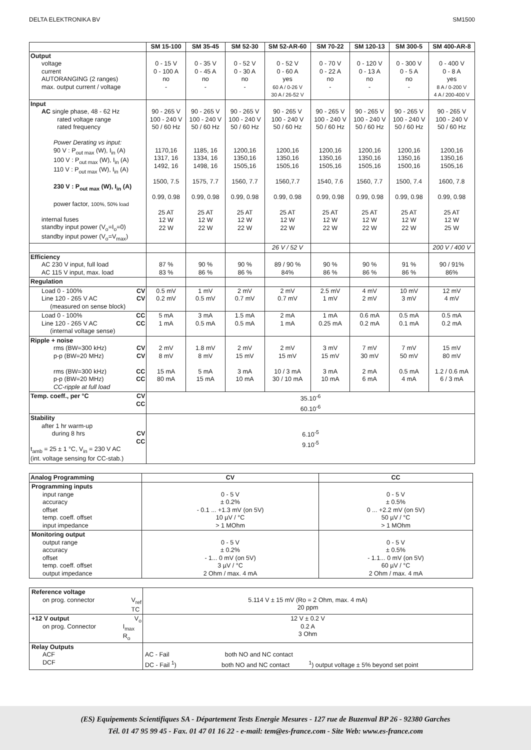DELTA ELEKTRONIKA BV SM1500
| | SM 15-100 | SM 35-45 | SM 52-30 | SM 52-AR-60 | SM 70-22 | SM 120-13 | SM 300-5 | SM 400-AR-8 |
| --- | --- | --- | --- | --- | --- | --- | --- | --- |
| Output voltage current AUTORANGING (2 ranges) max. output current / voltage | 0 - 15 V 0 - 100 A no - | 0 - 35 V 0 - 45 A no - | 0 - 52 V 0 - 30 A no - | 0 - 52 V 0 - 60 A yes 60 A / 0-26 V 30 A / 26-52 V | 0 - 70 V 0 - 22 A no - | 0 - 120 V 0 - 13 A no - | 0 - 300 V 0 - 5 A no - | 0 - 400 V 0 - 8 A yes 8 A / 0-200 V 4 A / 200-400 V |
| Input AC single phase, 48 - 62 Hz rated voltage range rated frequency Power Derating vs input: 90 V : P<sub>out max</sub> (W), I<sub>in</sub> (A) 100 V : P<sub>out max</sub> (W), I<sub>in</sub> (A) 110 V : P<sub>out max</sub> (W), I<sub>in</sub> (A) 230 V : P<sub>out max</sub> (W), I<sub>in</sub> (A) power factor, 100%, 50% load internal fuses standby input power (V<sub>o</sub>=I<sub>o</sub>=0) standby input power (V<sub>o</sub>=V<sub>max</sub>) | 90 - 265 V 100 - 240 V 50 / 60 Hz 1170,16 1317, 16 1492, 16 1500, 7.5 0.99, 0.98 25 AT 12 W 22 W | 90 - 265 V 100 - 240 V 50 / 60 Hz 1185, 16 1334, 16 1498, 16 1575, 7.7 0.99, 0.98 25 AT 12 W 22 W | 90 - 265 V 100 - 240 V 50 / 60 Hz 1200,16 1350,16 1505,16 1560, 7.7 0.99, 0.98 25 AT 12 W 22 W | 90 - 265 V 100 - 240 V 50 / 60 Hz 1200,16 1350,16 1505,16 1560,7.7 0.99, 0.98 25 AT 12 W 22 W | 90 - 265 V 100 - 240 V 50 / 60 Hz 1200,16 1350,16 1505,16 1540, 7.6 0.99, 0.98 25 AT 12 W 22 W | 90 - 265 V 100 - 240 V 50 / 60 Hz 1200,16 1350,16 1505,16 1560, 7.7 0.99, 0.98 25 AT 12 W 22 W | 90 - 265 V 100 - 240 V 50 / 60 Hz 1200,16 1350,16 1500,16 1500, 7.4 0.99, 0.98 25 AT 12 W 22 W | 90 - 265 V 100 - 240 V 50 / 60 Hz 1200,16 1350,16 1505,16 1600, 7.8 0.99, 0.98 25 AT 12 W 25 W |
| | | | | 26 V / 52 V | | | | 200 V / 400 V |
| Efficiency AC 230 V input, full load AC 115 V input, max. load | 87 % 83 % | 90 % 86 % | 90 % 86 % | 89 / 90 % 84% | 90 % 86 % | 90 % 86 % | 91 % 86 % | 90 / 91% 86% |
| Regulation | | | | | | | | |
| Load 0 - 100% CV Line 120 - 265 V AC CV (measured on sense block) | 0.5 mV 0.2 mV | 1 mV 0.5 mV | 2 mV 0.7 mV | 2 mV 0.7 mV | 2.5 mV 1 mV | 4 mV 2 mV | 10 mV 3 mV | 12 mV 4 mV |
| Load 0 - 100% CC Line 120 - 265 V AC CC (internal voltage sense) | 5 mA 1 mA | 3 mA 0.5 mA | 1.5 mA 0.5 mA | 2 mA 1 mA | 1 mA 0.25 mA | 0.6 mA 0.2 mA | 0.5 mA 0.1 mA | 0.5 mA 0.2 mA |
| Ripple + noise rms (BW=300 kHz) CV p-p (BW=20 MHz) CV rms (BW=300 kHz) CC p-p (BW=20 MHz) CC CC-ripple at full load | 2 mV 8 mV 15 mA 80 mA | 1.8 mV 8 mV 5 mA 15 mA | 2 mV 15 mV 3 mA 10 mA | 2 mV 15 mV 10 / 3 mA 30 / 10 mA | 3 mV 15 mV 3 mA 10 mA | 7 mV 30 mV 2 mA 6 mA | 7 mV 50 mV 0.5 mA 4 mA | 15 mV 80 mV 1.2 / 0.6 mA 6 / 3 mA |
| Temp. coeff., per °C CV CC | 35.10<sup>-6</sup> 60.10<sup>-6</sup> | | | | | | | |
| Stability after 1 hr warm-up during 8 hrs CV CC t<sub>amb</sub> = 25 ± 1 °C, V<sub>in</sub> = 230 V AC (int. voltage sensing for CC-stab.) | 6.10<sup>-5</sup> 9.10<sup>-5</sup> | | | | | | | |
| Analog Programming | CV | CC |
| --- | --- | --- |
| Programming inputs input range accuracy offset temp. coeff. offset input impedance | 0 - 5 V ± 0.2% - 0.1 ... +1.3 mV (on 5V) 10 µV / °C > 1 MOhm | 0 - 5 V ± 0.5% 0 ... +2.2 mV (on 5V) 50 µV / °C > 1 MOhm |
| Monitoring output output range accuracy offset temp. coeff. offset output impedance | 0 - 5 V ± 0.2% - 1... 0 mV (on 5V) 3 µV / °C 2 Ohm / max. 4 mA | 0 - 5 V ± 0.5% - 1.1... 0 mV (on 5V) 60 µV / °C 2 Ohm / max. 4 mA |
| Reference voltage on prog. connector V<sub>ref</sub> TC | 5.114 V ± 15 mV (Ro = 2 Ohm, max. 4 mA) 20 ppm |
| +12 V output V<sub>o</sub> on prog. Connector I<sub>max</sub> R<sub>o</sub> | 12 V ± 0.2 V 0.2 A 3 Ohm |
| Relay Outputs ACF DCF | AC - Fail both NO and NC contact DC - Fail <sup>1</sup>) both NO and NC contact <sup>1</sup>) output voltage ± 5% beyond set point |
(ES) Equipements Scientifiques SA - Département Tests Energie Mesures - 127 rue de Buzenval BP 26 - 92380 Garches
Tél. 01 47 95 99 45 - Fax. 01 47 01 16 22 - e-mail: tem@es-france.com - Site Web: www.es-france.com